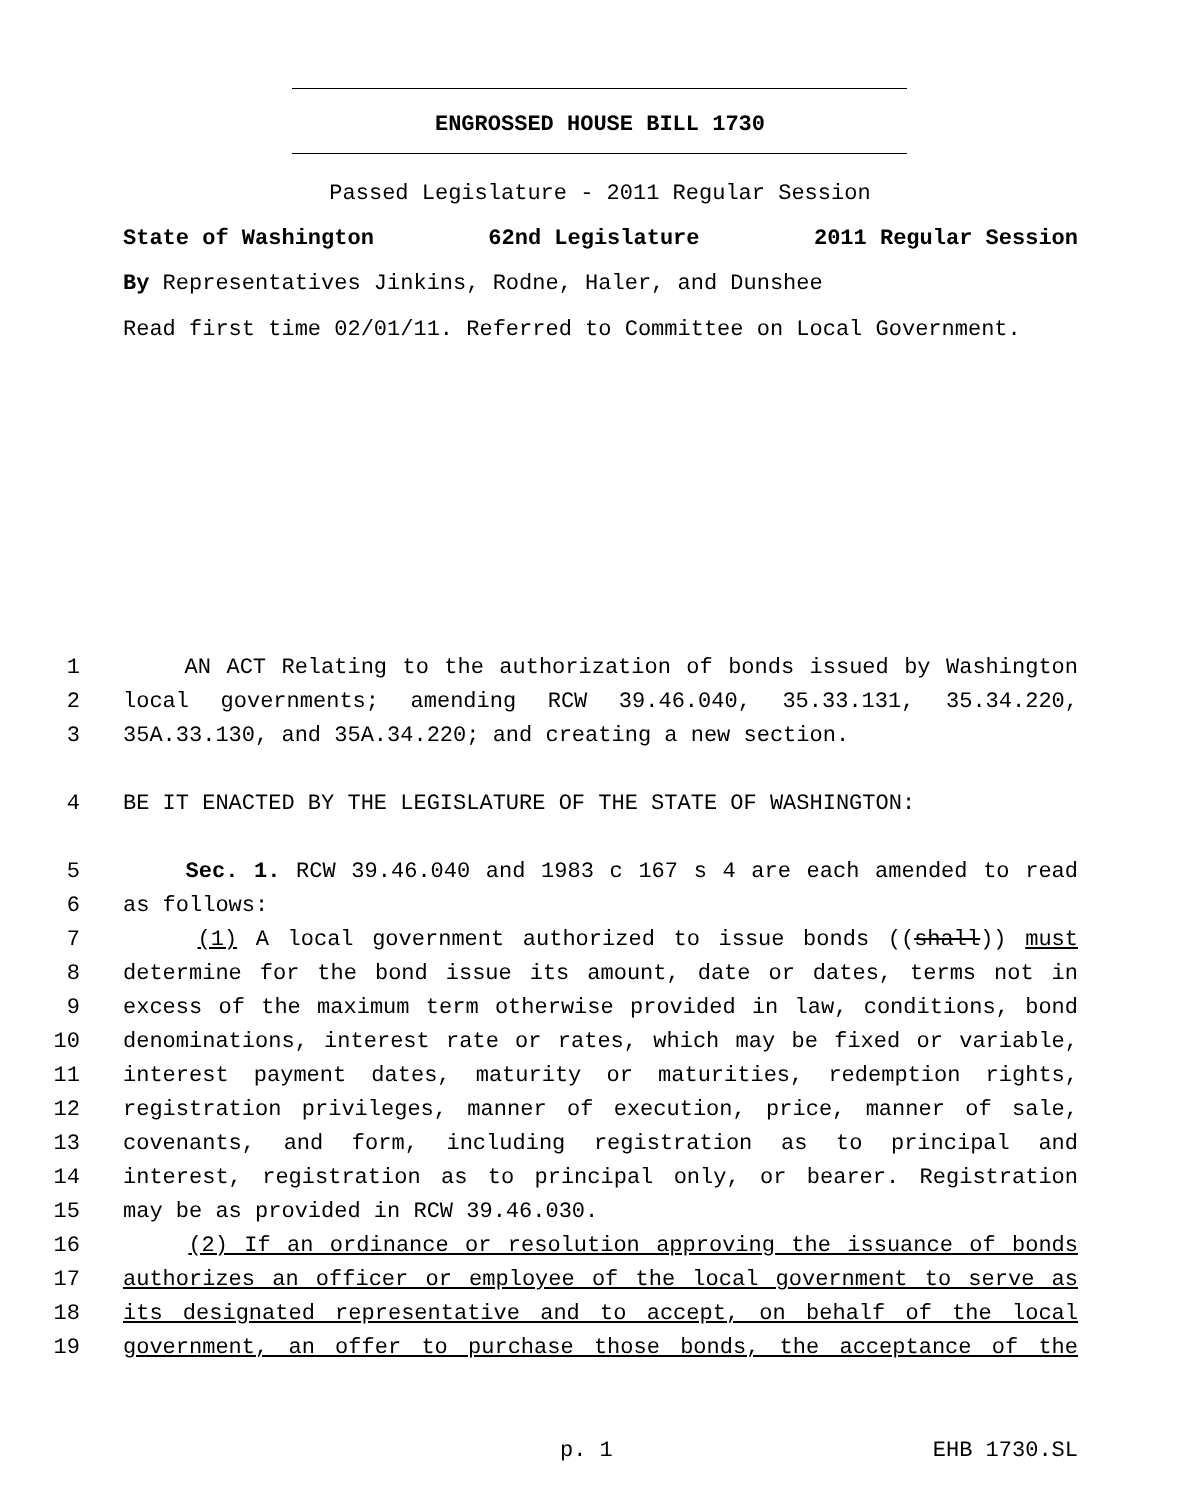ENGROSSED HOUSE BILL 1730
Passed Legislature - 2011 Regular Session
State of Washington 62nd Legislature 2011 Regular Session
By Representatives Jinkins, Rodne, Haler, and Dunshee
Read first time 02/01/11. Referred to Committee on Local Government.
1 AN ACT Relating to the authorization of bonds issued by Washington
2 local governments; amending RCW 39.46.040, 35.33.131, 35.34.220,
3 35A.33.130, and 35A.34.220; and creating a new section.
4 BE IT ENACTED BY THE LEGISLATURE OF THE STATE OF WASHINGTON:
5 Sec. 1. RCW 39.46.040 and 1983 c 167 s 4 are each amended to read
6 as follows:
7 (1) A local government authorized to issue bonds ((shall)) must
8 determine for the bond issue its amount, date or dates, terms not in
9 excess of the maximum term otherwise provided in law, conditions, bond
10 denominations, interest rate or rates, which may be fixed or variable,
11 interest payment dates, maturity or maturities, redemption rights,
12 registration privileges, manner of execution, price, manner of sale,
13 covenants, and form, including registration as to principal and
14 interest, registration as to principal only, or bearer. Registration
15 may be as provided in RCW 39.46.030.
16 (2) If an ordinance or resolution approving the issuance of bonds
17 authorizes an officer or employee of the local government to serve as
18 its designated representative and to accept, on behalf of the local
19 government, an offer to purchase those bonds, the acceptance of the
p. 1 EHB 1730.SL